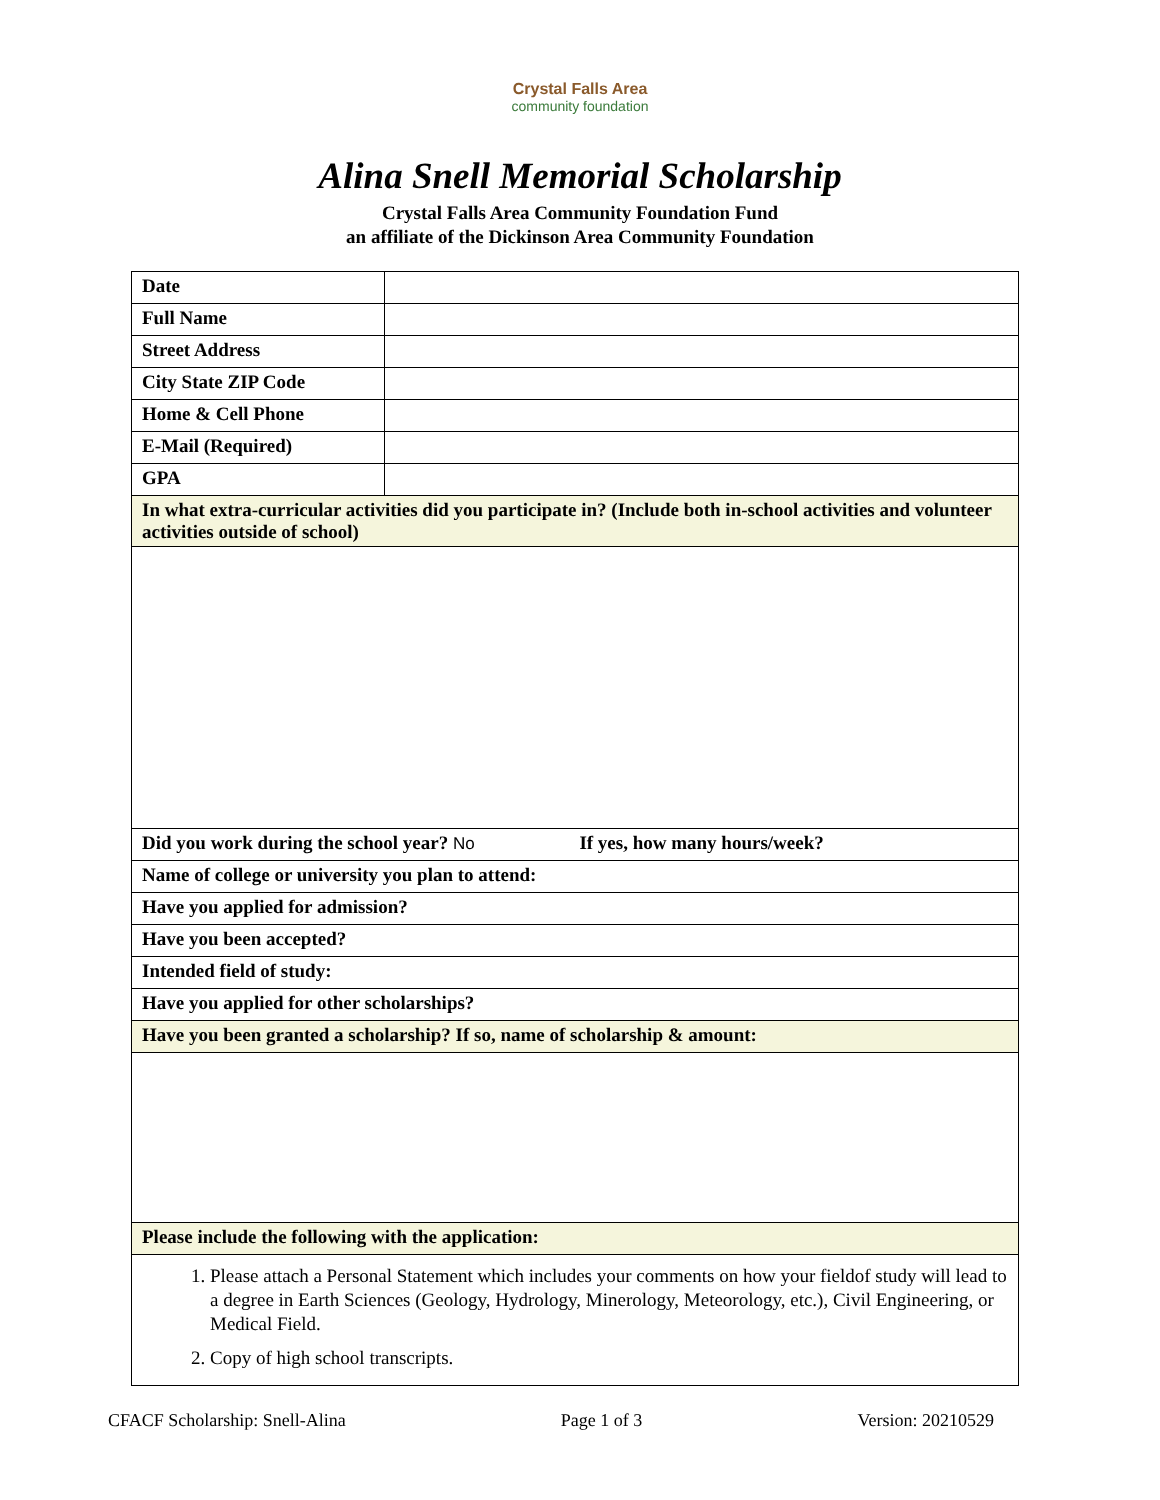Crystal Falls Area
community foundation
Alina Snell Memorial Scholarship
Crystal Falls Area Community Foundation Fund
an affiliate of the Dickinson Area Community Foundation
| Date | |
| Full Name | |
| Street Address | |
| City State ZIP Code | |
| Home & Cell Phone | |
| E-Mail (Required) | |
| GPA | |
| In what extra-curricular activities did you participate in? (Include both in-school activities and volunteer activities outside of school) | |
| Did you work during the school year? No If yes, how many hours/week? | |
| Name of college or university you plan to attend: | |
| Have you applied for admission? | |
| Have you been accepted? | |
| Intended field of study: | |
| Have you applied for other scholarships? | |
| Have you been granted a scholarship? If so, name of scholarship & amount: | |
| Please include the following with the application: | |
| 1. Please attach a Personal Statement which includes your comments on how your fieldof study will lead to a degree in Earth Sciences (Geology, Hydrology, Minerology, Meteorology, etc.), Civil Engineering, or Medical Field. 2. Copy of high school transcripts. | |
CFACF Scholarship: Snell-Alina Page 1 of 3 Version: 20210529